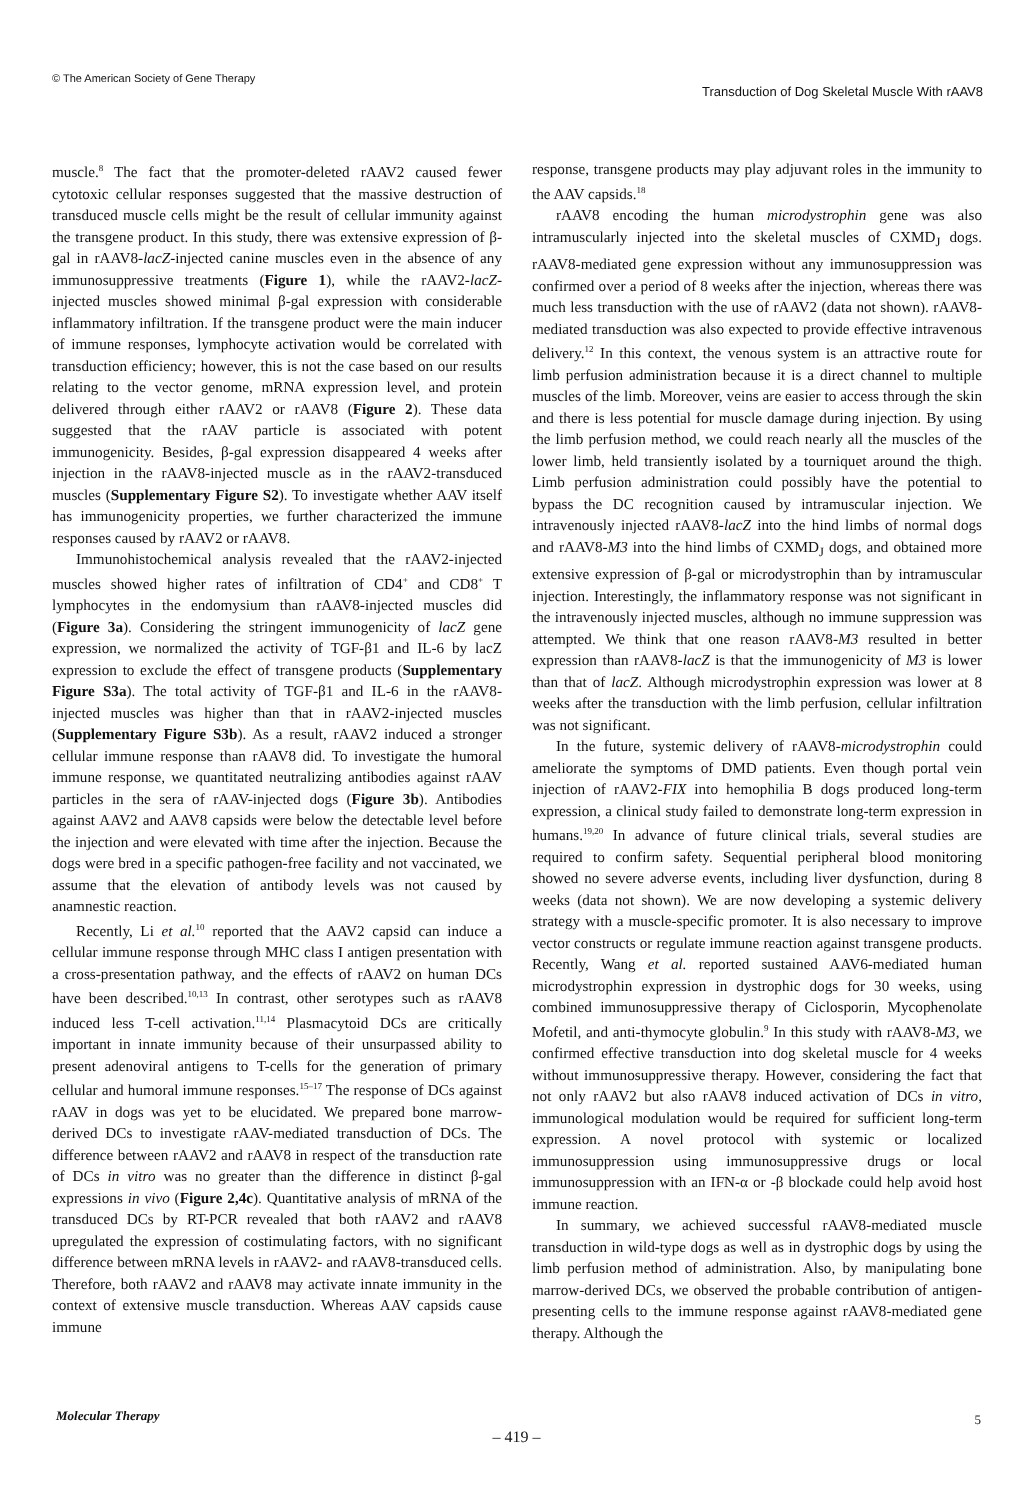© The American Society of Gene Therapy
Transduction of Dog Skeletal Muscle With rAAV8
muscle.<sup>8</sup> The fact that the promoter-deleted rAAV2 caused fewer cytotoxic cellular responses suggested that the massive destruction of transduced muscle cells might be the result of cellular immunity against the transgene product. In this study, there was extensive expression of β-gal in rAAV8-lacZ-injected canine muscles even in the absence of any immunosuppressive treatments (Figure 1), while the rAAV2-lacZ-injected muscles showed minimal β-gal expression with considerable inflammatory infiltration. If the transgene product were the main inducer of immune responses, lymphocyte activation would be correlated with transduction efficiency; however, this is not the case based on our results relating to the vector genome, mRNA expression level, and protein delivered through either rAAV2 or rAAV8 (Figure 2). These data suggested that the rAAV particle is associated with potent immunogenicity. Besides, β-gal expression disappeared 4 weeks after injection in the rAAV8-injected muscle as in the rAAV2-transduced muscles (Supplementary Figure S2). To investigate whether AAV itself has immunogenicity properties, we further characterized the immune responses caused by rAAV2 or rAAV8.
Immunohistochemical analysis revealed that the rAAV2-injected muscles showed higher rates of infiltration of CD4<sup>+</sup> and CD8<sup>+</sup> T lymphocytes in the endomysium than rAAV8-injected muscles did (Figure 3a). Considering the stringent immunogenicity of lacZ gene expression, we normalized the activity of TGF-β1 and IL-6 by lacZ expression to exclude the effect of transgene products (Supplementary Figure S3a). The total activity of TGF-β1 and IL-6 in the rAAV8-injected muscles was higher than that in rAAV2-injected muscles (Supplementary Figure S3b). As a result, rAAV2 induced a stronger cellular immune response than rAAV8 did. To investigate the humoral immune response, we quantitated neutralizing antibodies against rAAV particles in the sera of rAAV-injected dogs (Figure 3b). Antibodies against AAV2 and AAV8 capsids were below the detectable level before the injection and were elevated with time after the injection. Because the dogs were bred in a specific pathogen-free facility and not vaccinated, we assume that the elevation of antibody levels was not caused by anamnestic reaction.
Recently, Li et al.<sup>10</sup> reported that the AAV2 capsid can induce a cellular immune response through MHC class I antigen presentation with a cross-presentation pathway, and the effects of rAAV2 on human DCs have been described.<sup>10,13</sup> In contrast, other serotypes such as rAAV8 induced less T-cell activation.<sup>11,14</sup> Plasmacytoid DCs are critically important in innate immunity because of their unsurpassed ability to present adenoviral antigens to T-cells for the generation of primary cellular and humoral immune responses.<sup>15–17</sup> The response of DCs against rAAV in dogs was yet to be elucidated. We prepared bone marrow-derived DCs to investigate rAAV-mediated transduction of DCs. The difference between rAAV2 and rAAV8 in respect of the transduction rate of DCs in vitro was no greater than the difference in distinct β-gal expressions in vivo (Figure 2,4c). Quantitative analysis of mRNA of the transduced DCs by RT-PCR revealed that both rAAV2 and rAAV8 upregulated the expression of costimulating factors, with no significant difference between mRNA levels in rAAV2- and rAAV8-transduced cells. Therefore, both rAAV2 and rAAV8 may activate innate immunity in the context of extensive muscle transduction. Whereas AAV capsids cause immune
response, transgene products may play adjuvant roles in the immunity to the AAV capsids.<sup>18</sup>
rAAV8 encoding the human microdystrophin gene was also intramuscularly injected into the skeletal muscles of CXMD<sub>J</sub> dogs. rAAV8-mediated gene expression without any immunosuppression was confirmed over a period of 8 weeks after the injection, whereas there was much less transduction with the use of rAAV2 (data not shown). rAAV8-mediated transduction was also expected to provide effective intravenous delivery.<sup>12</sup> In this context, the venous system is an attractive route for limb perfusion administration because it is a direct channel to multiple muscles of the limb. Moreover, veins are easier to access through the skin and there is less potential for muscle damage during injection. By using the limb perfusion method, we could reach nearly all the muscles of the lower limb, held transiently isolated by a tourniquet around the thigh. Limb perfusion administration could possibly have the potential to bypass the DC recognition caused by intramuscular injection. We intravenously injected rAAV8-lacZ into the hind limbs of normal dogs and rAAV8-M3 into the hind limbs of CXMD<sub>J</sub> dogs, and obtained more extensive expression of β-gal or microdystrophin than by intramuscular injection. Interestingly, the inflammatory response was not significant in the intravenously injected muscles, although no immune suppression was attempted. We think that one reason rAAV8-M3 resulted in better expression than rAAV8-lacZ is that the immunogenicity of M3 is lower than that of lacZ. Although microdystrophin expression was lower at 8 weeks after the transduction with the limb perfusion, cellular infiltration was not significant.
In the future, systemic delivery of rAAV8-microdystrophin could ameliorate the symptoms of DMD patients. Even though portal vein injection of rAAV2-FIX into hemophilia B dogs produced long-term expression, a clinical study failed to demonstrate long-term expression in humans.<sup>19,20</sup> In advance of future clinical trials, several studies are required to confirm safety. Sequential peripheral blood monitoring showed no severe adverse events, including liver dysfunction, during 8 weeks (data not shown). We are now developing a systemic delivery strategy with a muscle-specific promoter. It is also necessary to improve vector constructs or regulate immune reaction against transgene products. Recently, Wang et al. reported sustained AAV6-mediated human microdystrophin expression in dystrophic dogs for 30 weeks, using combined immunosuppressive therapy of Ciclosporin, Mycophenolate Mofetil, and anti-thymocyte globulin.<sup>9</sup> In this study with rAAV8-M3, we confirmed effective transduction into dog skeletal muscle for 4 weeks without immunosuppressive therapy. However, considering the fact that not only rAAV2 but also rAAV8 induced activation of DCs in vitro, immunological modulation would be required for sufficient long-term expression. A novel protocol with systemic or localized immunosuppression using immunosuppressive drugs or local immunosuppression with an IFN-α or -β blockade could help avoid host immune reaction.
In summary, we achieved successful rAAV8-mediated muscle transduction in wild-type dogs as well as in dystrophic dogs by using the limb perfusion method of administration. Also, by manipulating bone marrow-derived DCs, we observed the probable contribution of antigen-presenting cells to the immune response against rAAV8-mediated gene therapy. Although the
Molecular Therapy 5
– 419 –